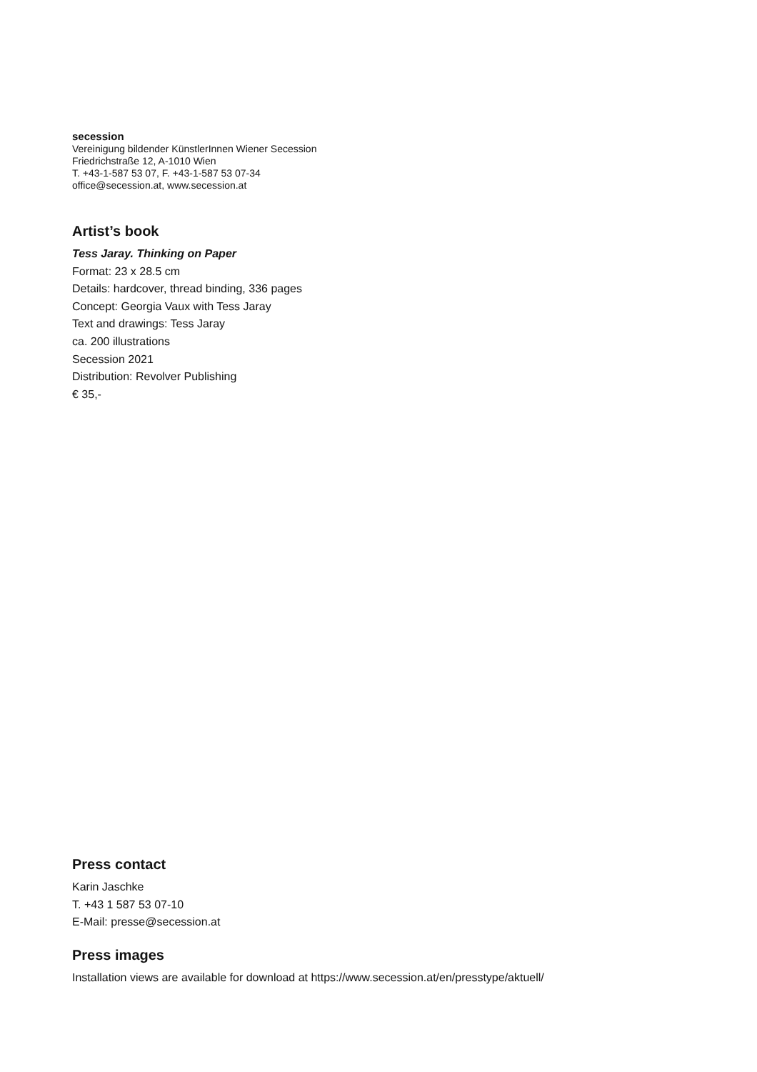secession
Vereinigung bildender KünstlerInnen Wiener Secession
Friedrichstraße 12, A-1010 Wien
T. +43-1-587 53 07, F. +43-1-587 53 07-34
office@secession.at, www.secession.at
Artist’s book
Tess Jaray. Thinking on Paper
Format: 23 x 28.5 cm
Details: hardcover, thread binding, 336 pages
Concept: Georgia Vaux with Tess Jaray
Text and drawings: Tess Jaray
ca. 200 illustrations
Secession 2021
Distribution: Revolver Publishing
€ 35,-
Press contact
Karin Jaschke
T. +43 1 587 53 07-10
E-Mail: presse@secession.at
Press images
Installation views are available for download at https://www.secession.at/en/presstype/aktuell/